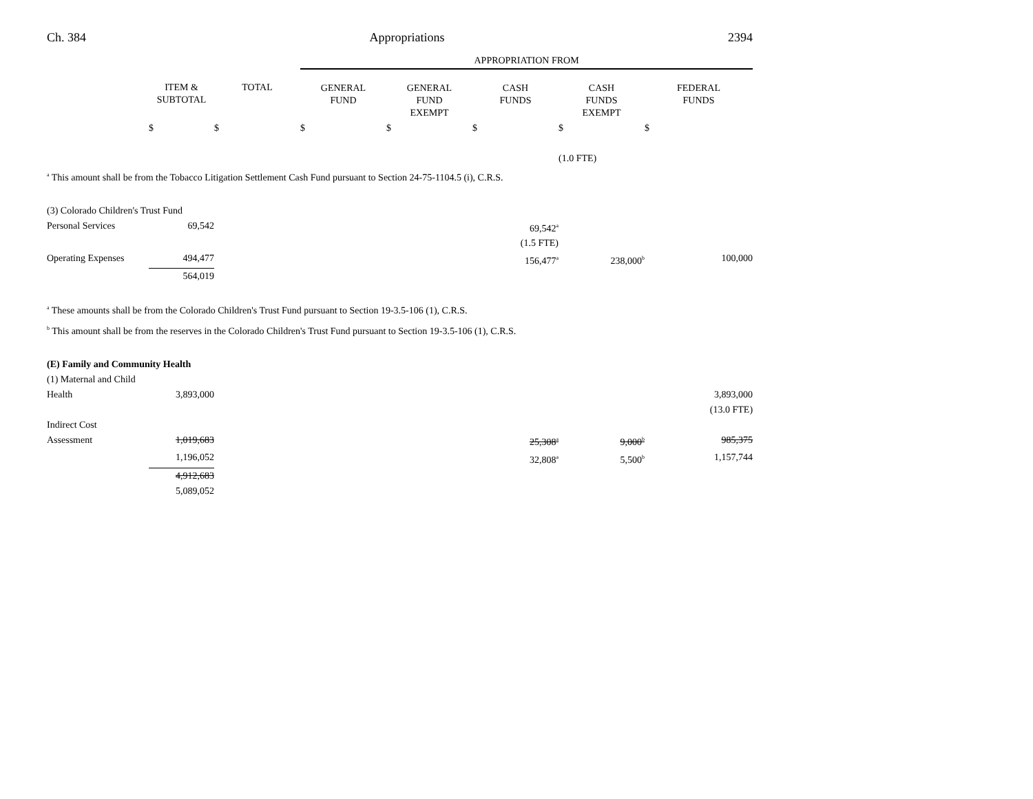Ch. 384 Appropriations 2394
| | | | APPROPRIATION FROM | | | | |
| | ITEM & SUBTOTAL | TOTAL | GENERAL FUND | GENERAL FUND EXEMPT | CASH FUNDS | CASH FUNDS EXEMPT | FEDERAL FUNDS |
| | $ | $ | $ | $ | $ | $ | $ |
| | | | | | | (1.0 FTE) | |
| <sup>a</sup> This amount shall be from the Tobacco Litigation Settlement Cash Fund pursuant to Section 24-75-1104.5 (i), C.R.S. | | | | | | | |
| (3) Colorado Children's Trust Fund | | | | | | | |
| Personal Services | 69,542 | | | | 69,542<sup>a</sup> | | |
| | | | | | (1.5 FTE) | | |
| Operating Expenses | 494,477 | | | | 156,477<sup>a</sup> | 238,000<sup>b</sup> | 100,000 |
| | 564,019 | | | | | | |
| <sup>a</sup> These amounts shall be from the Colorado Children's Trust Fund pursuant to Section 19-3.5-106 (1), C.R.S. | | | | | | | |
| <sup>b</sup> This amount shall be from the reserves in the Colorado Children's Trust Fund pursuant to Section 19-3.5-106 (1), C.R.S. | | | | | | | |
| (E) Family and Community Health | | | | | | | |
| (1) Maternal and Child | | | | | | | |
| Health | 3,893,000 | | | | | | 3,893,000 |
| | | | | | | | (13.0 FTE) |
| Indirect Cost | | | | | | | |
| Assessment | 1,019,683 | | | | 25,308<sup>a</sup> | 9,000<sup>b</sup> | 985,375 |
| | 1,196,052 | | | | 32,808<sup>a</sup> | 5,500<sup>b</sup> | 1,157,744 |
| | 4,912,683 | | | | | | |
| | 5,089,052 | | | | | | |